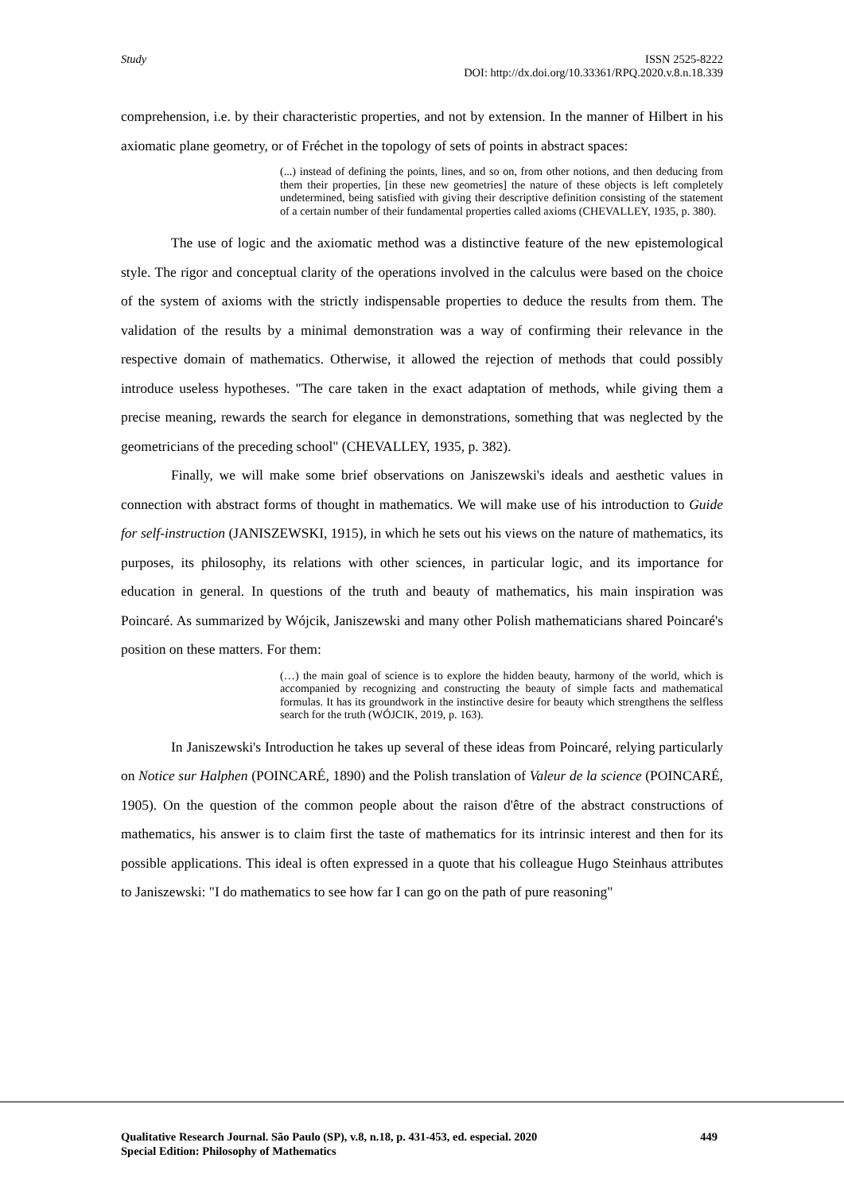Study
ISSN 2525-8222
DOI: http://dx.doi.org/10.33361/RPQ.2020.v.8.n.18.339
comprehension, i.e. by their characteristic properties, and not by extension. In the manner of Hilbert in his axiomatic plane geometry, or of Fréchet in the topology of sets of points in abstract spaces:
(...) instead of defining the points, lines, and so on, from other notions, and then deducing from them their properties, [in these new geometries] the nature of these objects is left completely undetermined, being satisfied with giving their descriptive definition consisting of the statement of a certain number of their fundamental properties called axioms (CHEVALLEY, 1935, p. 380).
The use of logic and the axiomatic method was a distinctive feature of the new epistemological style. The rigor and conceptual clarity of the operations involved in the calculus were based on the choice of the system of axioms with the strictly indispensable properties to deduce the results from them. The validation of the results by a minimal demonstration was a way of confirming their relevance in the respective domain of mathematics. Otherwise, it allowed the rejection of methods that could possibly introduce useless hypotheses. "The care taken in the exact adaptation of methods, while giving them a precise meaning, rewards the search for elegance in demonstrations, something that was neglected by the geometricians of the preceding school" (CHEVALLEY, 1935, p. 382).
Finally, we will make some brief observations on Janiszewski's ideals and aesthetic values in connection with abstract forms of thought in mathematics. We will make use of his introduction to Guide for self-instruction (JANISZEWSKI, 1915), in which he sets out his views on the nature of mathematics, its purposes, its philosophy, its relations with other sciences, in particular logic, and its importance for education in general. In questions of the truth and beauty of mathematics, his main inspiration was Poincaré. As summarized by Wójcik, Janiszewski and many other Polish mathematicians shared Poincaré's position on these matters. For them:
(…) the main goal of science is to explore the hidden beauty, harmony of the world, which is accompanied by recognizing and constructing the beauty of simple facts and mathematical formulas. It has its groundwork in the instinctive desire for beauty which strengthens the selfless search for the truth (WÓJCIK, 2019, p. 163).
In Janiszewski's Introduction he takes up several of these ideas from Poincaré, relying particularly on Notice sur Halphen (POINCARÉ, 1890) and the Polish translation of Valeur de la science (POINCARÉ, 1905). On the question of the common people about the raison d'être of the abstract constructions of mathematics, his answer is to claim first the taste of mathematics for its intrinsic interest and then for its possible applications. This ideal is often expressed in a quote that his colleague Hugo Steinhaus attributes to Janiszewski: "I do mathematics to see how far I can go on the path of pure reasoning"
Qualitative Research Journal. São Paulo (SP), v.8, n.18, p. 431-453, ed. especial. 2020 449
Special Edition: Philosophy of Mathematics